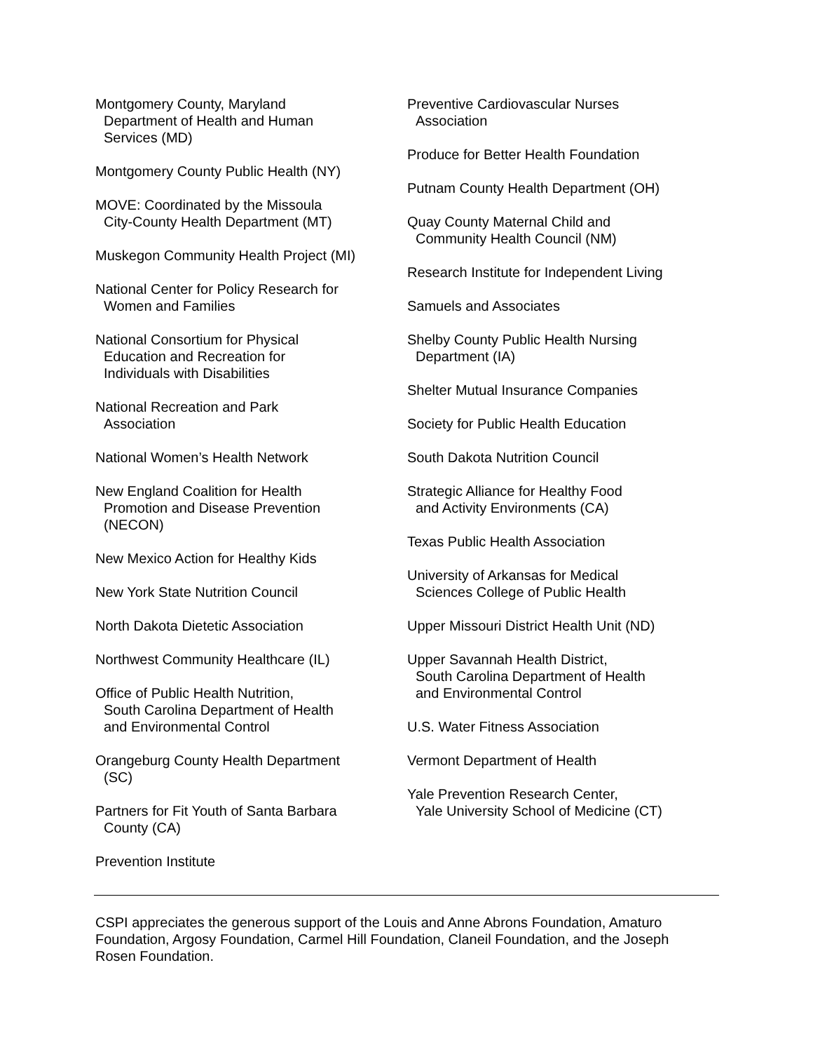Montgomery County, Maryland
Department of Health and Human
Services (MD)
Montgomery County Public Health (NY)
MOVE: Coordinated by the Missoula
City-County Health Department (MT)
Muskegon Community Health Project (MI)
National Center for Policy Research for
Women and Families
National Consortium for Physical
Education and Recreation for
Individuals with Disabilities
National Recreation and Park
Association
National Women’s Health Network
New England Coalition for Health
Promotion and Disease Prevention
(NECON)
New Mexico Action for Healthy Kids
New York State Nutrition Council
North Dakota Dietetic Association
Northwest Community Healthcare (IL)
Office of Public Health Nutrition,
South Carolina Department of Health
and Environmental Control
Orangeburg County Health Department
(SC)
Partners for Fit Youth of Santa Barbara
County (CA)
Prevention Institute
Preventive Cardiovascular Nurses
Association
Produce for Better Health Foundation
Putnam County Health Department (OH)
Quay County Maternal Child and
Community Health Council (NM)
Research Institute for Independent Living
Samuels and Associates
Shelby County Public Health Nursing
Department (IA)
Shelter Mutual Insurance Companies
Society for Public Health Education
South Dakota Nutrition Council
Strategic Alliance for Healthy Food
and Activity Environments (CA)
Texas Public Health Association
University of Arkansas for Medical
Sciences College of Public Health
Upper Missouri District Health Unit (ND)
Upper Savannah Health District,
South Carolina Department of Health
and Environmental Control
U.S. Water Fitness Association
Vermont Department of Health
Yale Prevention Research Center,
Yale University School of Medicine (CT)
CSPI appreciates the generous support of the Louis and Anne Abrons Foundation, Amaturo Foundation, Argosy Foundation, Carmel Hill Foundation, Claneil Foundation, and the Joseph Rosen Foundation.